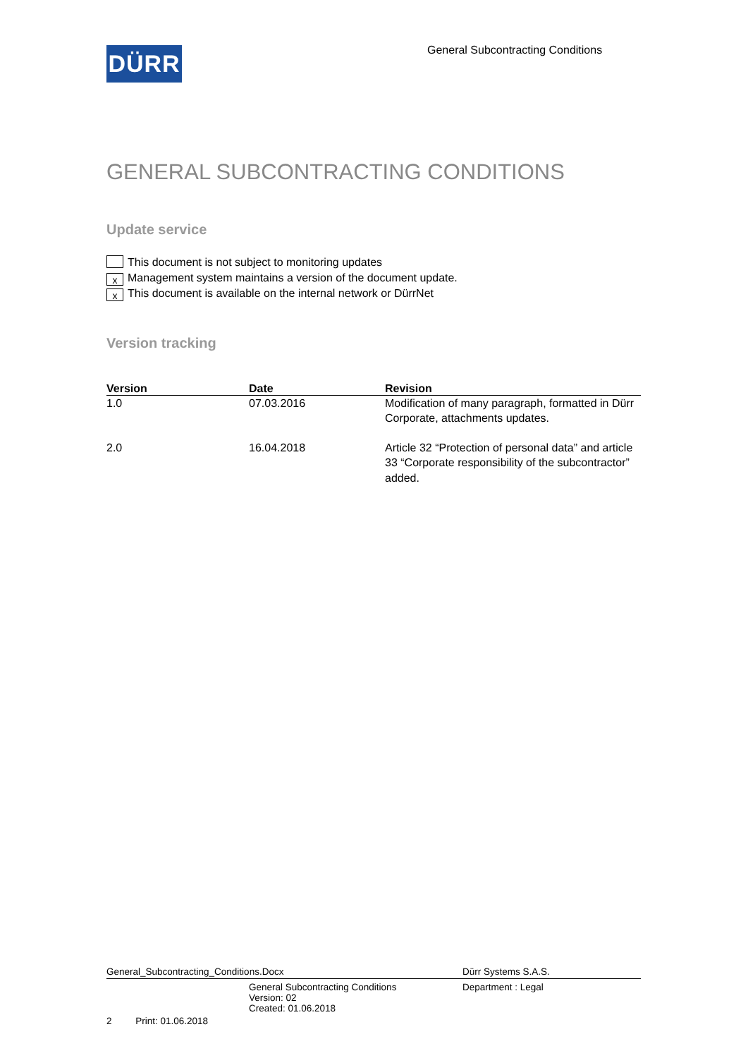DÜRR
General Subcontracting Conditions
GENERAL SUBCONTRACTING CONDITIONS
Update service
This document is not subject to monitoring updates
x Management system maintains a version of the document update.
x This document is available on the internal network or DürrNet
Version tracking
| Version | Date | Revision |
| --- | --- | --- |
| 1.0 | 07.03.2016 | Modification of many paragraph, formatted in Dürr Corporate, attachments updates. |
| 2.0 | 16.04.2018 | Article 32 “Protection of personal data” and article 33 “Corporate responsibility of the subcontractor” added. |
General_Subcontracting_Conditions.Docx Dürr Systems S.A.S.
General Subcontracting Conditions
Version: 02
Created: 01.06.2018 Department : Legal
2 Print: 01.06.2018